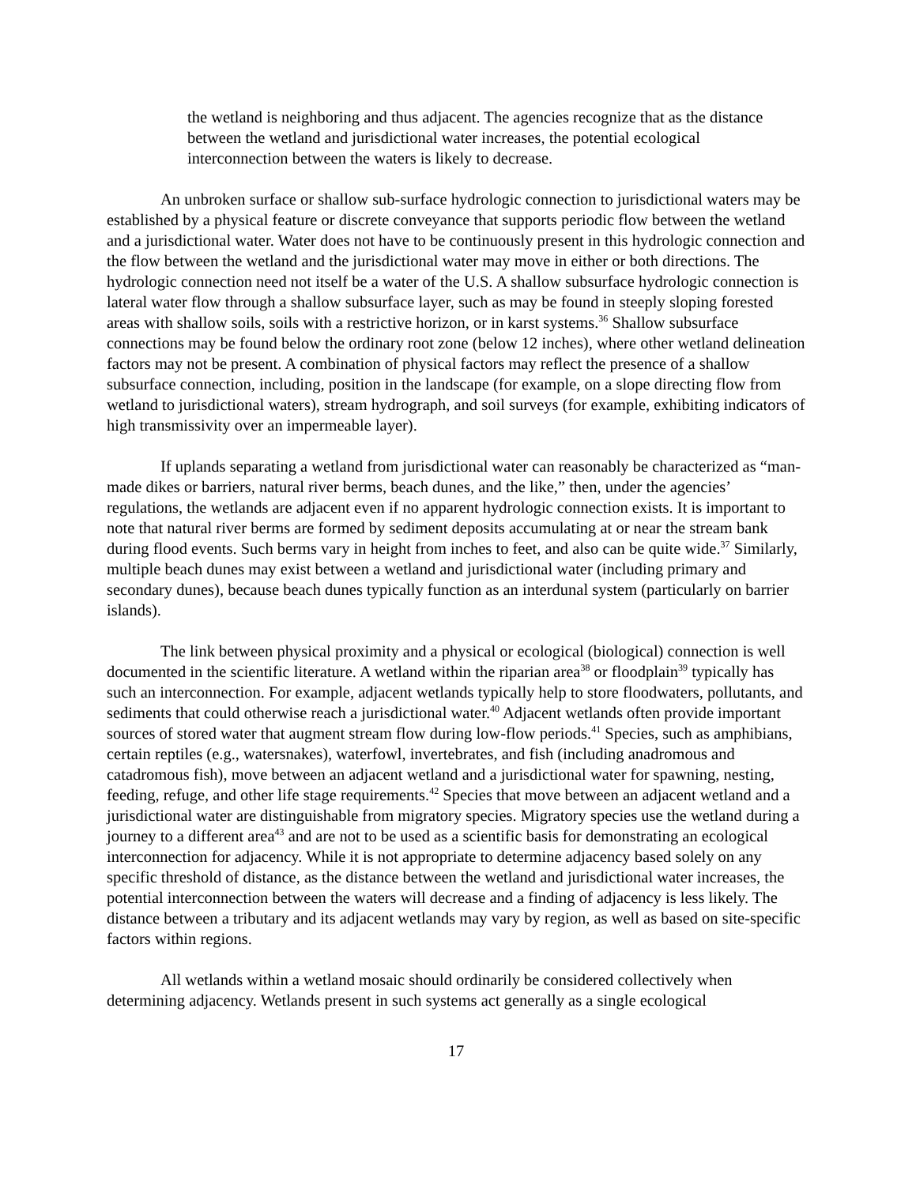the wetland is neighboring and thus adjacent. The agencies recognize that as the distance between the wetland and jurisdictional water increases, the potential ecological interconnection between the waters is likely to decrease.
An unbroken surface or shallow sub-surface hydrologic connection to jurisdictional waters may be established by a physical feature or discrete conveyance that supports periodic flow between the wetland and a jurisdictional water. Water does not have to be continuously present in this hydrologic connection and the flow between the wetland and the jurisdictional water may move in either or both directions. The hydrologic connection need not itself be a water of the U.S. A shallow subsurface hydrologic connection is lateral water flow through a shallow subsurface layer, such as may be found in steeply sloping forested areas with shallow soils, soils with a restrictive horizon, or in karst systems.<sup>36</sup> Shallow subsurface connections may be found below the ordinary root zone (below 12 inches), where other wetland delineation factors may not be present. A combination of physical factors may reflect the presence of a shallow subsurface connection, including, position in the landscape (for example, on a slope directing flow from wetland to jurisdictional waters), stream hydrograph, and soil surveys (for example, exhibiting indicators of high transmissivity over an impermeable layer).
If uplands separating a wetland from jurisdictional water can reasonably be characterized as “man-made dikes or barriers, natural river berms, beach dunes, and the like,” then, under the agencies’ regulations, the wetlands are adjacent even if no apparent hydrologic connection exists. It is important to note that natural river berms are formed by sediment deposits accumulating at or near the stream bank during flood events. Such berms vary in height from inches to feet, and also can be quite wide.<sup>37</sup> Similarly, multiple beach dunes may exist between a wetland and jurisdictional water (including primary and secondary dunes), because beach dunes typically function as an interdunal system (particularly on barrier islands).
The link between physical proximity and a physical or ecological (biological) connection is well documented in the scientific literature. A wetland within the riparian area<sup>38</sup> or floodplain<sup>39</sup> typically has such an interconnection. For example, adjacent wetlands typically help to store floodwaters, pollutants, and sediments that could otherwise reach a jurisdictional water.<sup>40</sup> Adjacent wetlands often provide important sources of stored water that augment stream flow during low-flow periods.<sup>41</sup> Species, such as amphibians, certain reptiles (e.g., watersnakes), waterfowl, invertebrates, and fish (including anadromous and catadromous fish), move between an adjacent wetland and a jurisdictional water for spawning, nesting, feeding, refuge, and other life stage requirements.<sup>42</sup> Species that move between an adjacent wetland and a jurisdictional water are distinguishable from migratory species. Migratory species use the wetland during a journey to a different area<sup>43</sup> and are not to be used as a scientific basis for demonstrating an ecological interconnection for adjacency. While it is not appropriate to determine adjacency based solely on any specific threshold of distance, as the distance between the wetland and jurisdictional water increases, the potential interconnection between the waters will decrease and a finding of adjacency is less likely. The distance between a tributary and its adjacent wetlands may vary by region, as well as based on site-specific factors within regions.
All wetlands within a wetland mosaic should ordinarily be considered collectively when determining adjacency. Wetlands present in such systems act generally as a single ecological
17